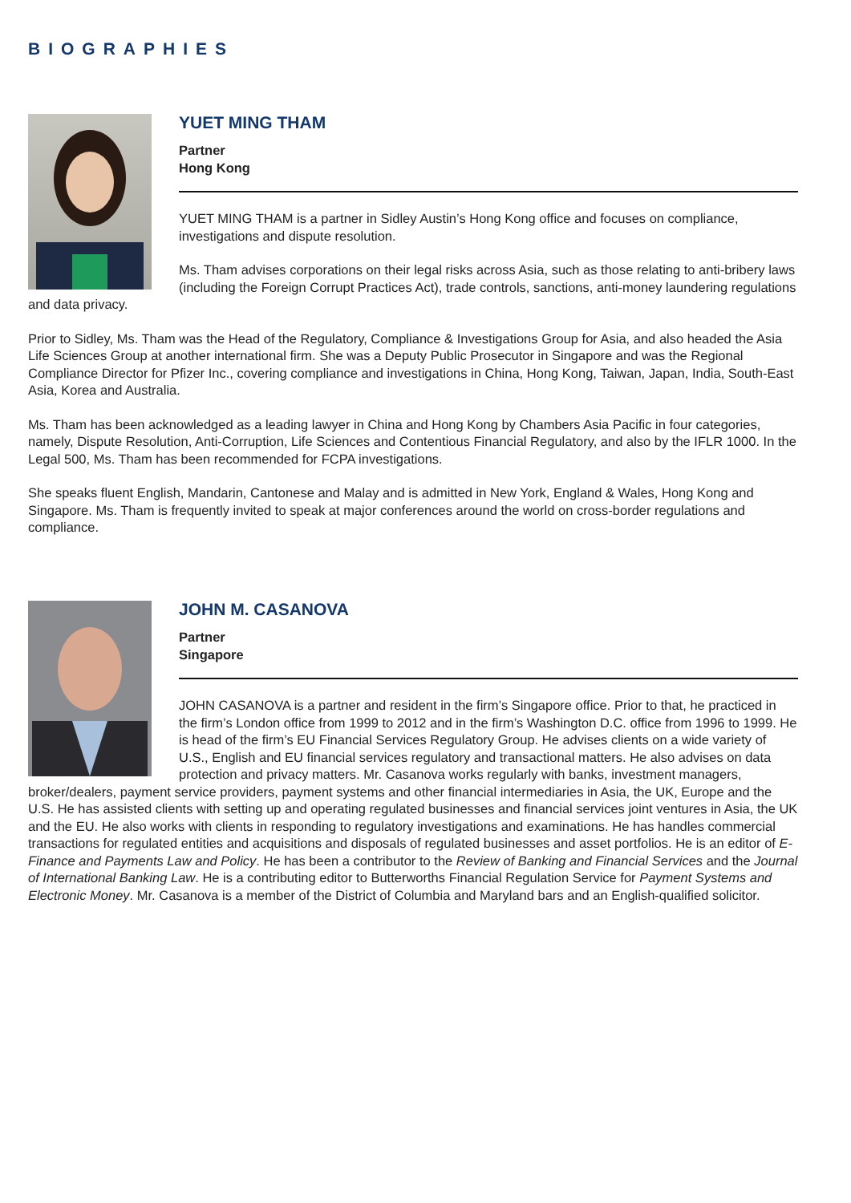BIOGRAPHIES
YUET MING THAM
Partner
Hong Kong
YUET MING THAM is a partner in Sidley Austin’s Hong Kong office and focuses on compliance, investigations and dispute resolution.
Ms. Tham advises corporations on their legal risks across Asia, such as those relating to anti-bribery laws (including the Foreign Corrupt Practices Act), trade controls, sanctions, anti-money laundering regulations and data privacy.
Prior to Sidley, Ms. Tham was the Head of the Regulatory, Compliance & Investigations Group for Asia, and also headed the Asia Life Sciences Group at another international firm. She was a Deputy Public Prosecutor in Singapore and was the Regional Compliance Director for Pfizer Inc., covering compliance and investigations in China, Hong Kong, Taiwan, Japan, India, South-East Asia, Korea and Australia.
Ms. Tham has been acknowledged as a leading lawyer in China and Hong Kong by Chambers Asia Pacific in four categories, namely, Dispute Resolution, Anti-Corruption, Life Sciences and Contentious Financial Regulatory, and also by the IFLR 1000. In the Legal 500, Ms. Tham has been recommended for FCPA investigations.
She speaks fluent English, Mandarin, Cantonese and Malay and is admitted in New York, England & Wales, Hong Kong and Singapore. Ms. Tham is frequently invited to speak at major conferences around the world on cross-border regulations and compliance.
JOHN M. CASANOVA
Partner
Singapore
JOHN CASANOVA is a partner and resident in the firm’s Singapore office. Prior to that, he practiced in the firm’s London office from 1999 to 2012 and in the firm’s Washington D.C. office from 1996 to 1999. He is head of the firm’s EU Financial Services Regulatory Group. He advises clients on a wide variety of U.S., English and EU financial services regulatory and transactional matters. He also advises on data protection and privacy matters. Mr. Casanova works regularly with banks, investment managers, broker/dealers, payment service providers, payment systems and other financial intermediaries in Asia, the UK, Europe and the U.S. He has assisted clients with setting up and operating regulated businesses and financial services joint ventures in Asia, the UK and the EU. He also works with clients in responding to regulatory investigations and examinations. He has handles commercial transactions for regulated entities and acquisitions and disposals of regulated businesses and asset portfolios. He is an editor of E-Finance and Payments Law and Policy. He has been a contributor to the Review of Banking and Financial Services and the Journal of International Banking Law. He is a contributing editor to Butterworths Financial Regulation Service for Payment Systems and Electronic Money. Mr. Casanova is a member of the District of Columbia and Maryland bars and an English-qualified solicitor.